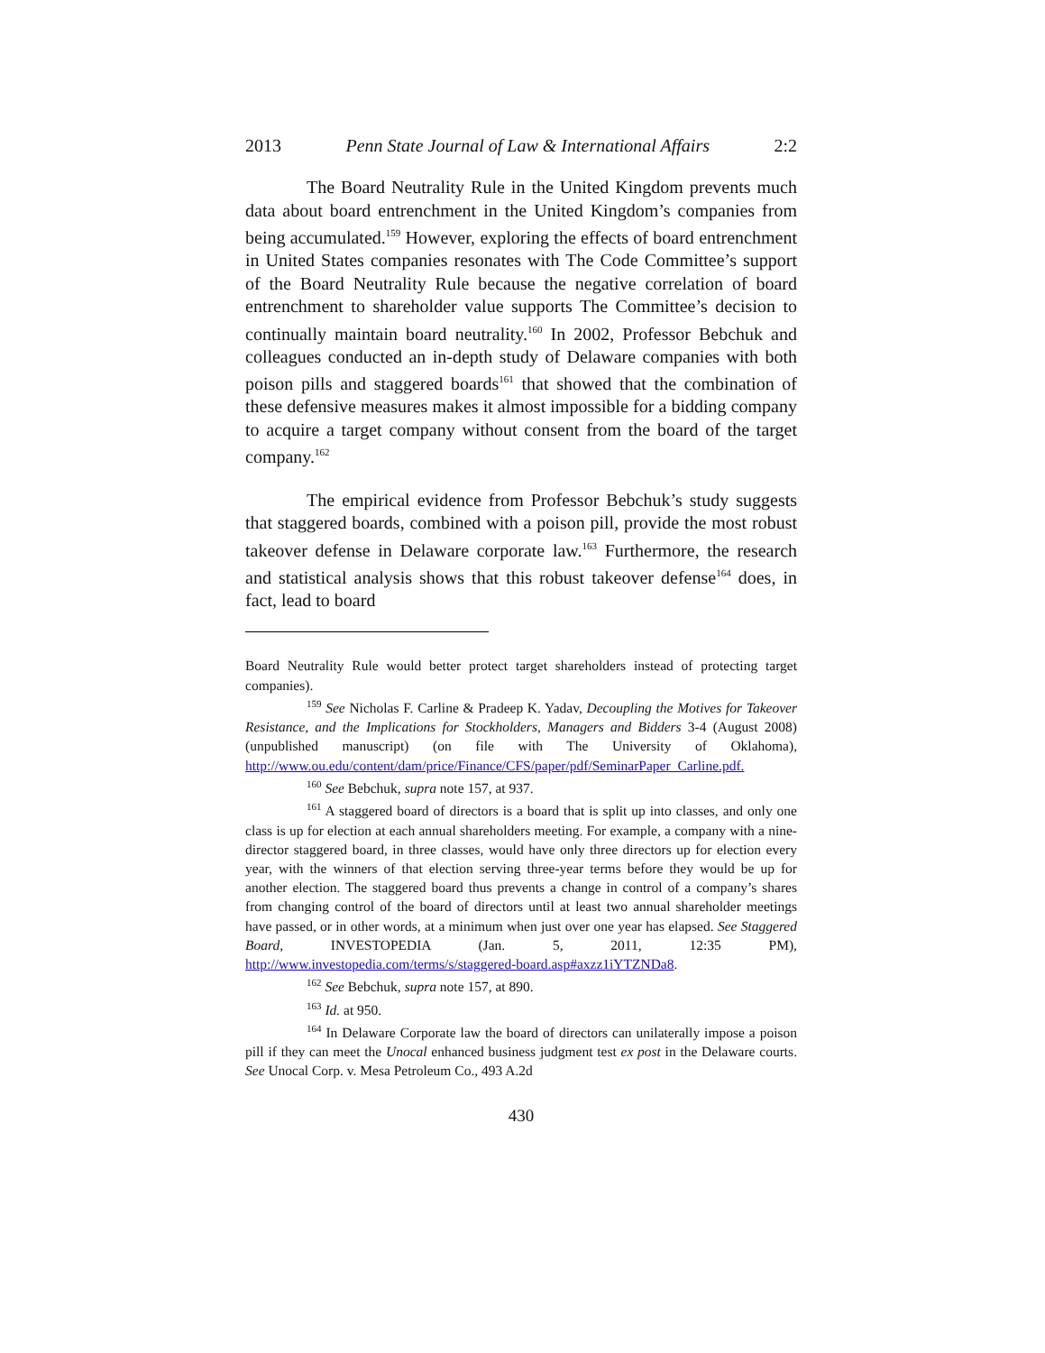2013 Penn State Journal of Law & International Affairs 2:2
The Board Neutrality Rule in the United Kingdom prevents much data about board entrenchment in the United Kingdom’s companies from being accumulated.<sup>159</sup> However, exploring the effects of board entrenchment in United States companies resonates with The Code Committee’s support of the Board Neutrality Rule because the negative correlation of board entrenchment to shareholder value supports The Committee’s decision to continually maintain board neutrality.<sup>160</sup> In 2002, Professor Bebchuk and colleagues conducted an in-depth study of Delaware companies with both poison pills and staggered boards<sup>161</sup> that showed that the combination of these defensive measures makes it almost impossible for a bidding company to acquire a target company without consent from the board of the target company.<sup>162</sup>
The empirical evidence from Professor Bebchuk’s study suggests that staggered boards, combined with a poison pill, provide the most robust takeover defense in Delaware corporate law.<sup>163</sup> Furthermore, the research and statistical analysis shows that this robust takeover defense<sup>164</sup> does, in fact, lead to board
Board Neutrality Rule would better protect target shareholders instead of protecting target companies).
<sup>159</sup> See Nicholas F. Carline & Pradeep K. Yadav, Decoupling the Motives for Takeover Resistance, and the Implications for Stockholders, Managers and Bidders 3-4 (August 2008) (unpublished manuscript) (on file with The University of Oklahoma), http://www.ou.edu/content/dam/price/Finance/CFS/paper/pdf/SeminarPaper_Carline.pdf.
<sup>160</sup> See Bebchuk, supra note 157, at 937.
<sup>161</sup> A staggered board of directors is a board that is split up into classes, and only one class is up for election at each annual shareholders meeting. For example, a company with a nine-director staggered board, in three classes, would have only three directors up for election every year, with the winners of that election serving three-year terms before they would be up for another election. The staggered board thus prevents a change in control of a company’s shares from changing control of the board of directors until at least two annual shareholder meetings have passed, or in other words, at a minimum when just over one year has elapsed. See Staggered Board, INVESTOPEDIA (Jan. 5, 2011, 12:35 PM), http://www.investopedia.com/terms/s/staggered-board.asp#axzz1iYTZNDa8.
<sup>162</sup> See Bebchuk, supra note 157, at 890.
<sup>163</sup> Id. at 950.
<sup>164</sup> In Delaware Corporate law the board of directors can unilaterally impose a poison pill if they can meet the Unocal enhanced business judgment test ex post in the Delaware courts. See Unocal Corp. v. Mesa Petroleum Co., 493 A.2d
430